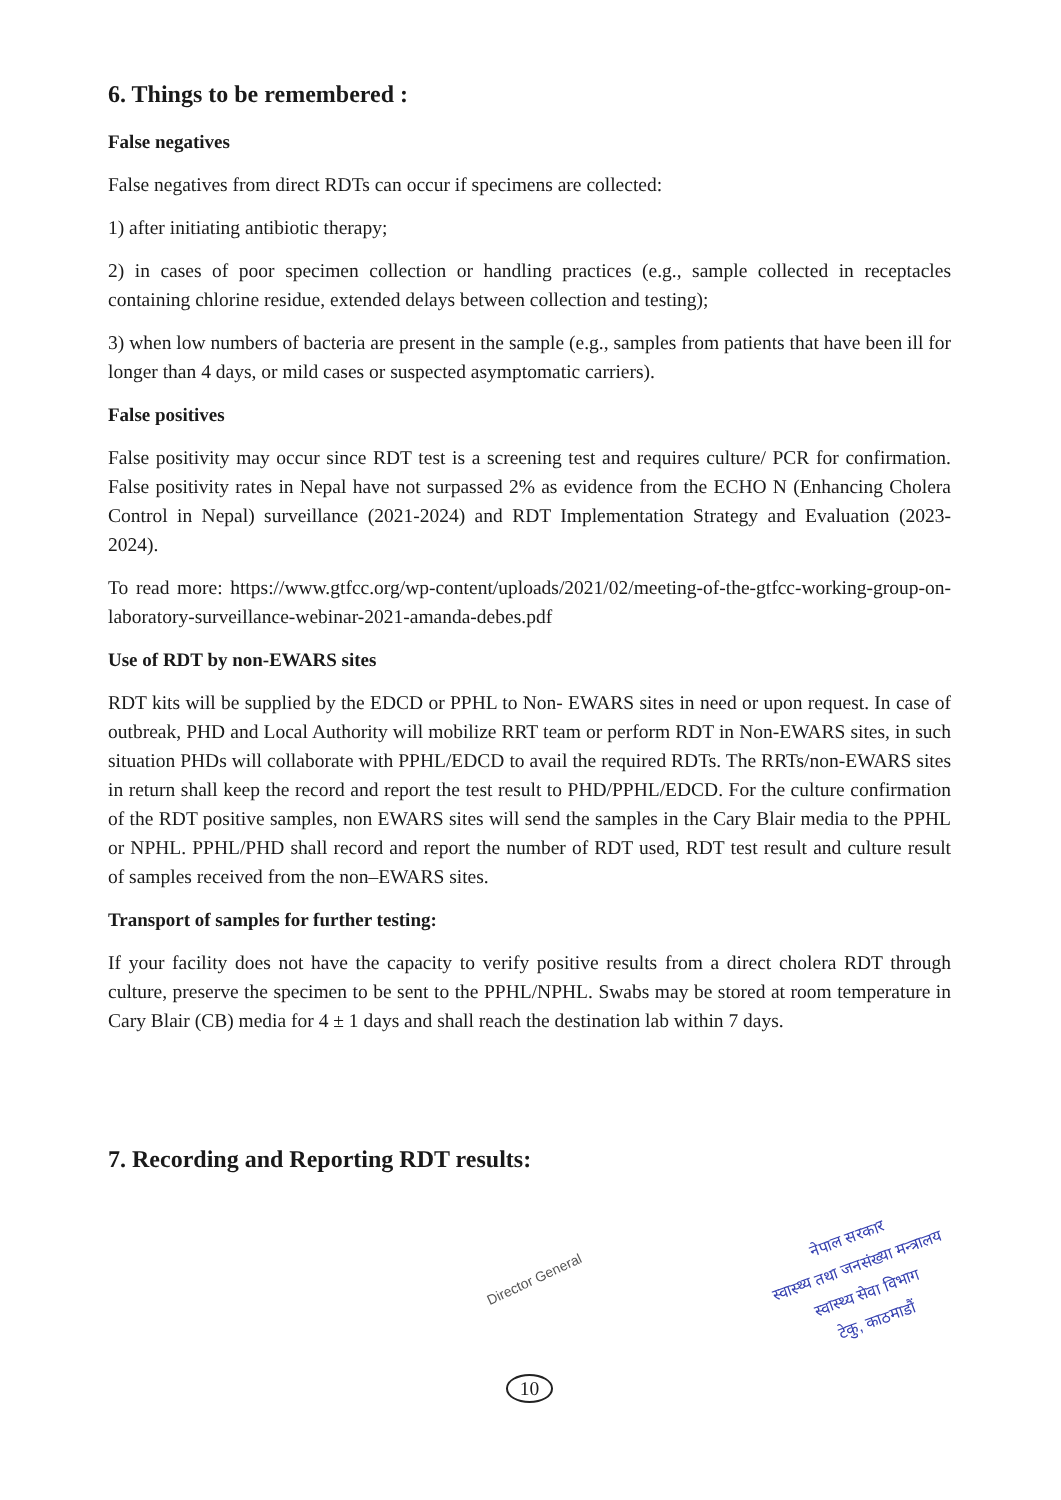6. Things to be remembered :
False negatives
False negatives from direct RDTs can occur if specimens are collected:
1) after initiating antibiotic therapy;
2) in cases of poor specimen collection or handling practices (e.g., sample collected in receptacles containing chlorine residue, extended delays between collection and testing);
3) when low numbers of bacteria are present in the sample (e.g., samples from patients that have been ill for longer than 4 days, or mild cases or suspected asymptomatic carriers).
False positives
False positivity may occur since RDT test is a screening test and requires culture/ PCR for confirmation. False positivity rates in Nepal have not surpassed 2% as evidence from the ECHO N (Enhancing Cholera Control in Nepal) surveillance (2021-2024) and RDT Implementation Strategy and Evaluation (2023-2024).
To read more: https://www.gtfcc.org/wp-content/uploads/2021/02/meeting-of-the-gtfcc-working-group-on-laboratory-surveillance-webinar-2021-amanda-debes.pdf
Use of RDT by non-EWARS sites
RDT kits will be supplied by the EDCD or PPHL to Non- EWARS sites in need or upon request. In case of outbreak, PHD and Local Authority will mobilize RRT team or perform RDT in Non-EWARS sites, in such situation PHDs will collaborate with PPHL/EDCD to avail the required RDTs. The RRTs/non-EWARS sites in return shall keep the record and report the test result to PHD/PPHL/EDCD. For the culture confirmation of the RDT positive samples, non EWARS sites will send the samples in the Cary Blair media to the PPHL or NPHL. PPHL/PHD shall record and report the number of RDT used, RDT test result and culture result of samples received from the non–EWARS sites.
Transport of samples for further testing:
If your facility does not have the capacity to verify positive results from a direct cholera RDT through culture, preserve the specimen to be sent to the PPHL/NPHL. Swabs may be stored at room temperature in Cary Blair (CB) media for 4 ± 1 days and shall reach the destination lab within 7 days.
7. Recording and Reporting RDT results:
Director General
नेपाल सरकार
स्वास्थ्य तथा जनसंख्या मन्त्रालय
स्वास्थ्य सेवा विभाग
टेकु, काठमाडौं
10